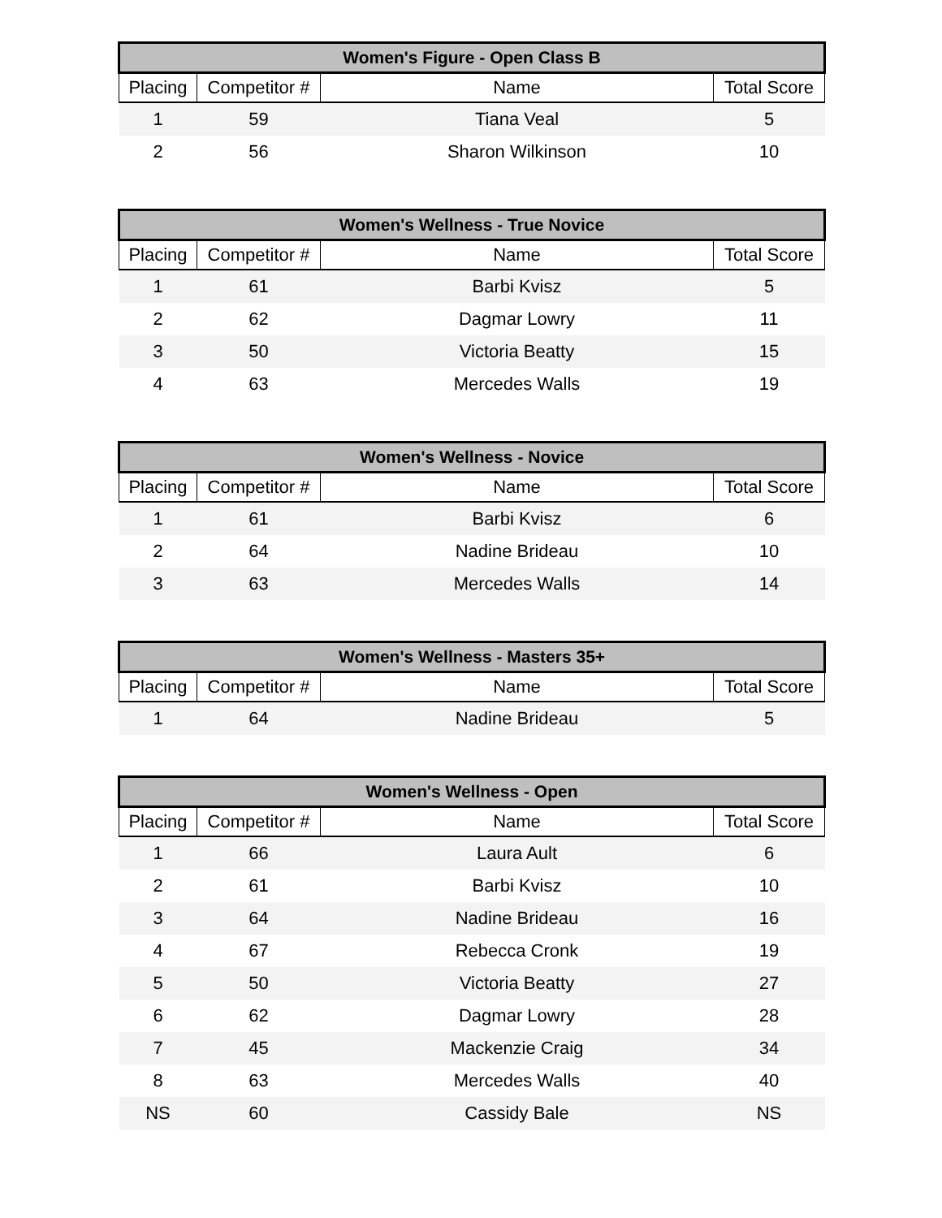| Women's Figure - Open Class B | | | |
| --- | --- | --- | --- |
| Placing | Competitor # | Name | Total Score |
| 1 | 59 | Tiana Veal | 5 |
| 2 | 56 | Sharon Wilkinson | 10 |
| Women's Wellness - True Novice | | | |
| --- | --- | --- | --- |
| Placing | Competitor # | Name | Total Score |
| 1 | 61 | Barbi Kvisz | 5 |
| 2 | 62 | Dagmar Lowry | 11 |
| 3 | 50 | Victoria Beatty | 15 |
| 4 | 63 | Mercedes Walls | 19 |
| Women's Wellness - Novice | | | |
| --- | --- | --- | --- |
| Placing | Competitor # | Name | Total Score |
| 1 | 61 | Barbi Kvisz | 6 |
| 2 | 64 | Nadine Brideau | 10 |
| 3 | 63 | Mercedes Walls | 14 |
| Women's Wellness - Masters 35+ | | | |
| --- | --- | --- | --- |
| Placing | Competitor # | Name | Total Score |
| 1 | 64 | Nadine Brideau | 5 |
| Women's Wellness - Open | | | |
| --- | --- | --- | --- |
| Placing | Competitor # | Name | Total Score |
| 1 | 66 | Laura Ault | 6 |
| 2 | 61 | Barbi Kvisz | 10 |
| 3 | 64 | Nadine Brideau | 16 |
| 4 | 67 | Rebecca Cronk | 19 |
| 5 | 50 | Victoria Beatty | 27 |
| 6 | 62 | Dagmar Lowry | 28 |
| 7 | 45 | Mackenzie Craig | 34 |
| 8 | 63 | Mercedes Walls | 40 |
| NS | 60 | Cassidy Bale | NS |